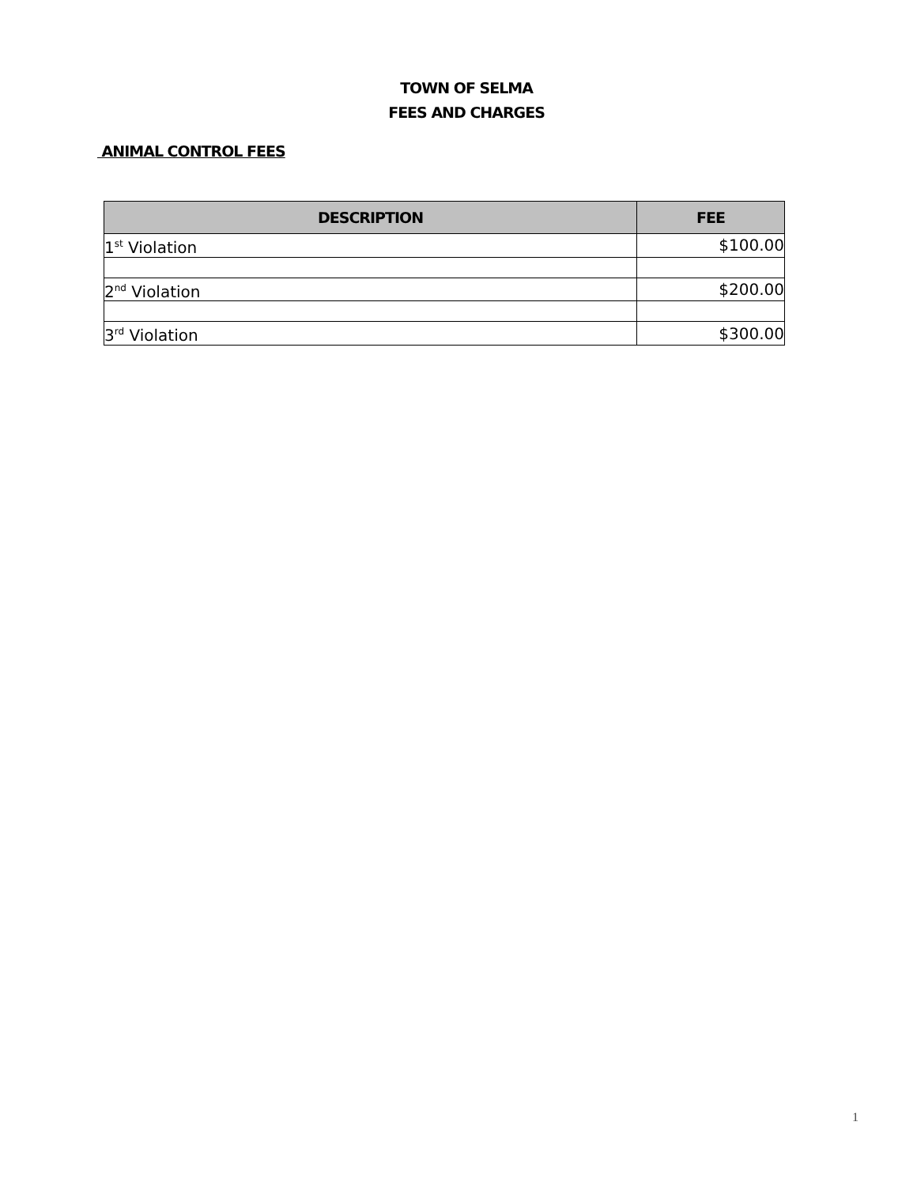TOWN OF SELMA
FEES AND CHARGES
ANIMAL CONTROL FEES
| DESCRIPTION | FEE |
| --- | --- |
| 1<sup>st</sup> Violation | $100.00 |
| 2<sup>nd</sup> Violation | $200.00 |
| 3<sup>rd</sup> Violation | $300.00 |
1